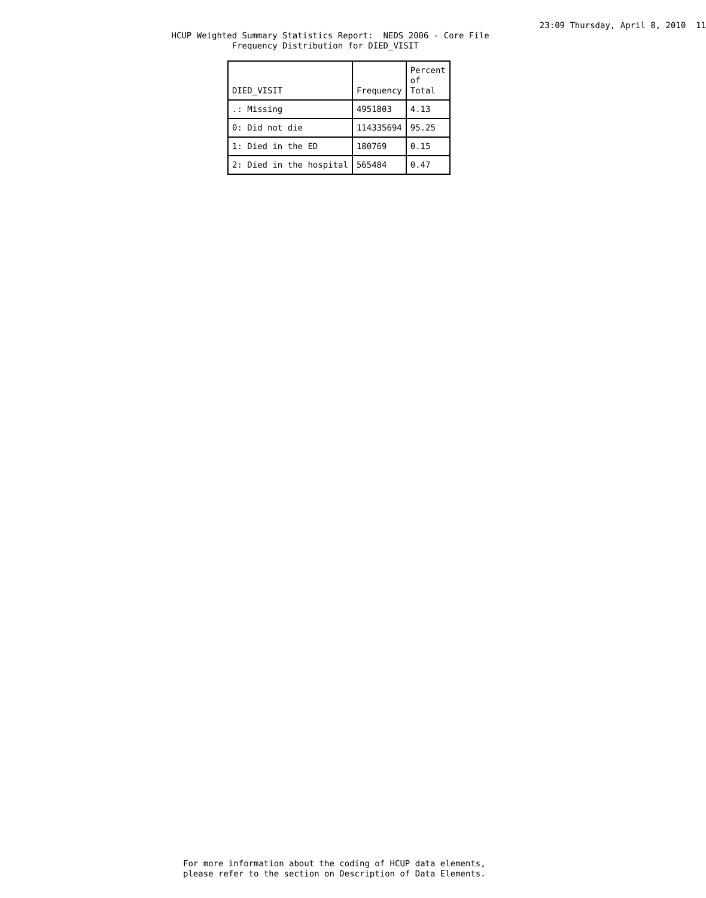23:09 Thursday, April 8, 2010  11
                                  HCUP Weighted Summary Statistics Report:  NEDS 2006 - Core File
                                              Frequency Distribution for DIED_VISIT
| DIED_VISIT | Frequency | Percent of Total |
| --- | --- | --- |
| .: Missing | 4951803 | 4.13 |
| 0: Did not die | 114335694 | 95.25 |
| 1: Died in the ED | 180769 | 0.15 |
| 2: Died in the hospital | 565484 | 0.47 |
For more information about the coding of HCUP data elements,
please refer to the section on Description of Data Elements.